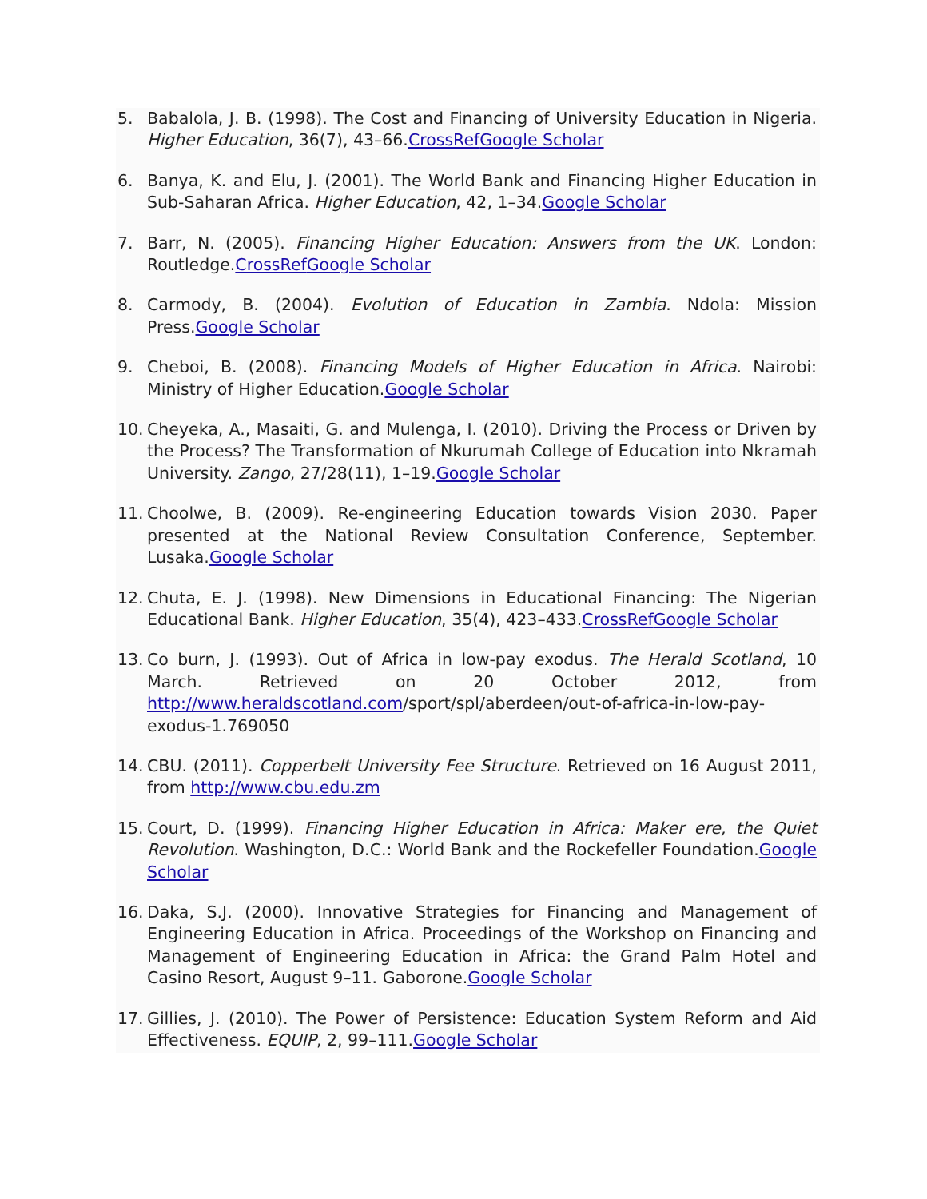5. Babalola, J. B. (1998). The Cost and Financing of University Education in Nigeria. Higher Education, 36(7), 43–66.CrossRef Google Scholar
6. Banya, K. and Elu, J. (2001). The World Bank and Financing Higher Education in Sub-Saharan Africa. Higher Education, 42, 1–34.Google Scholar
7. Barr, N. (2005). Financing Higher Education: Answers from the UK. London: Routledge.CrossRef Google Scholar
8. Carmody, B. (2004). Evolution of Education in Zambia. Ndola: Mission Press.Google Scholar
9. Cheboi, B. (2008). Financing Models of Higher Education in Africa. Nairobi: Ministry of Higher Education.Google Scholar
10. Cheyeka, A., Masaiti, G. and Mulenga, I. (2010). Driving the Process or Driven by the Process? The Transformation of Nkurumah College of Education into Nkramah University. Zango, 27/28(11), 1–19.Google Scholar
11. Choolwe, B. (2009). Re-engineering Education towards Vision 2030. Paper presented at the National Review Consultation Conference, September. Lusaka.Google Scholar
12. Chuta, E. J. (1998). New Dimensions in Educational Financing: The Nigerian Educational Bank. Higher Education, 35(4), 423–433.CrossRef Google Scholar
13. Co burn, J. (1993). Out of Africa in low-pay exodus. The Herald Scotland, 10 March. Retrieved on 20 October 2012, from http://www.heraldscotland.com/sport/spl/aberdeen/out-of-africa-in-low-pay-exodus-1.769050
14. CBU. (2011). Copperbelt University Fee Structure. Retrieved on 16 August 2011, from http://www.cbu.edu.zm
15. Court, D. (1999). Financing Higher Education in Africa: Maker ere, the Quiet Revolution. Washington, D.C.: World Bank and the Rockefeller Foundation.Google Scholar
16. Daka, S.J. (2000). Innovative Strategies for Financing and Management of Engineering Education in Africa. Proceedings of the Workshop on Financing and Management of Engineering Education in Africa: the Grand Palm Hotel and Casino Resort, August 9–11. Gaborone.Google Scholar
17. Gillies, J. (2010). The Power of Persistence: Education System Reform and Aid Effectiveness. EQUIP, 2, 99–111.Google Scholar